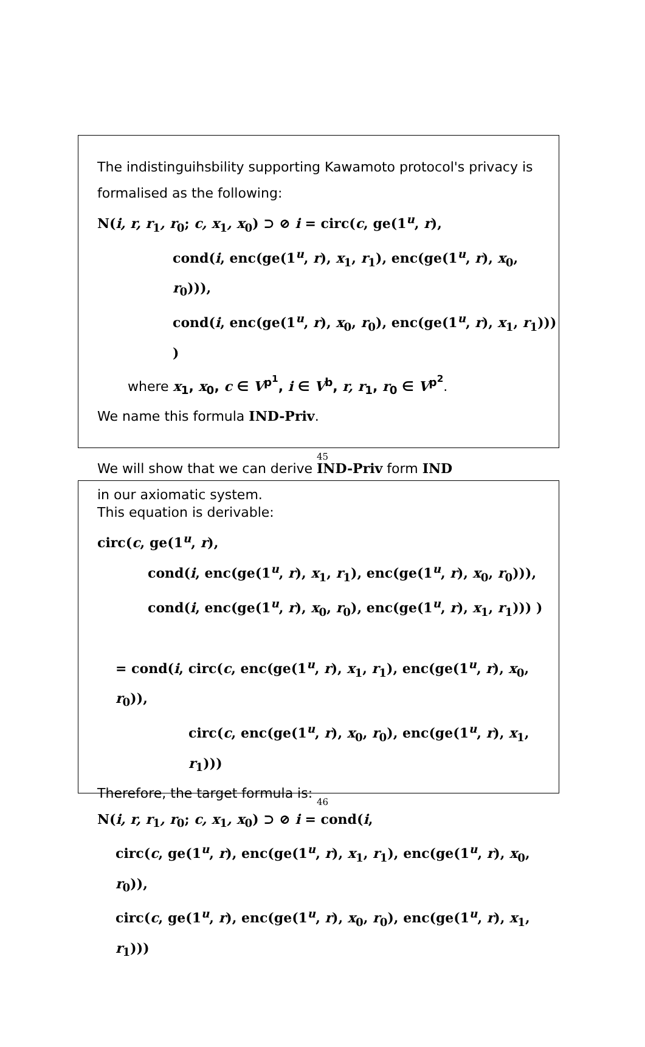The indistinguihsbility supporting Kawamoto protocol's privacy is
formalised as the following:
N(i, r, r<sub>1</sub>, r<sub>0</sub>; c, x<sub>1</sub>, x<sub>0</sub>) ⊃ ⊘ i = circ(c, ge(1<sup>u</sup>, r),
cond(i, enc(ge(1<sup>u</sup>, r), x<sub>1</sub>, r<sub>1</sub>), enc(ge(1<sup>u</sup>, r), x<sub>0</sub>, r<sub>0</sub>))),
cond(i, enc(ge(1<sup>u</sup>, r), x<sub>0</sub>, r<sub>0</sub>), enc(ge(1<sup>u</sup>, r), x<sub>1</sub>, r<sub>1</sub>))) )
where x<sub>1</sub>, x<sub>0</sub>, c ∈ V<sup>p<sup>1</sup></sup>, i ∈ V<sup>b</sup>, r, r<sub>1</sub>, r<sub>0</sub> ∈ V<sup>p<sup>2</sup></sup>.
We name this formula IND-Priv.
We will show that we can derive IND-Priv form IND
in our axiomatic system.
45
This equation is derivable:
circ(c, ge(1<sup>u</sup>, r),
cond(i, enc(ge(1<sup>u</sup>, r), x<sub>1</sub>, r<sub>1</sub>), enc(ge(1<sup>u</sup>, r), x<sub>0</sub>, r<sub>0</sub>))),
cond(i, enc(ge(1<sup>u</sup>, r), x<sub>0</sub>, r<sub>0</sub>), enc(ge(1<sup>u</sup>, r), x<sub>1</sub>, r<sub>1</sub>))) )
= cond(i, circ(c, enc(ge(1<sup>u</sup>, r), x<sub>1</sub>, r<sub>1</sub>), enc(ge(1<sup>u</sup>, r), x<sub>0</sub>, r<sub>0</sub>)),
circ(c, enc(ge(1<sup>u</sup>, r), x<sub>0</sub>, r<sub>0</sub>), enc(ge(1<sup>u</sup>, r), x<sub>1</sub>, r<sub>1</sub>)))
Therefore, the target formula is:
N(i, r, r<sub>1</sub>, r<sub>0</sub>; c, x<sub>1</sub>, x<sub>0</sub>) ⊃ ⊘ i = cond(i,
circ(c, ge(1<sup>u</sup>, r), enc(ge(1<sup>u</sup>, r), x<sub>1</sub>, r<sub>1</sub>), enc(ge(1<sup>u</sup>, r), x<sub>0</sub>, r<sub>0</sub>)),
circ(c, ge(1<sup>u</sup>, r), enc(ge(1<sup>u</sup>, r), x<sub>0</sub>, r<sub>0</sub>), enc(ge(1<sup>u</sup>, r), x<sub>1</sub>, r<sub>1</sub>)))
46